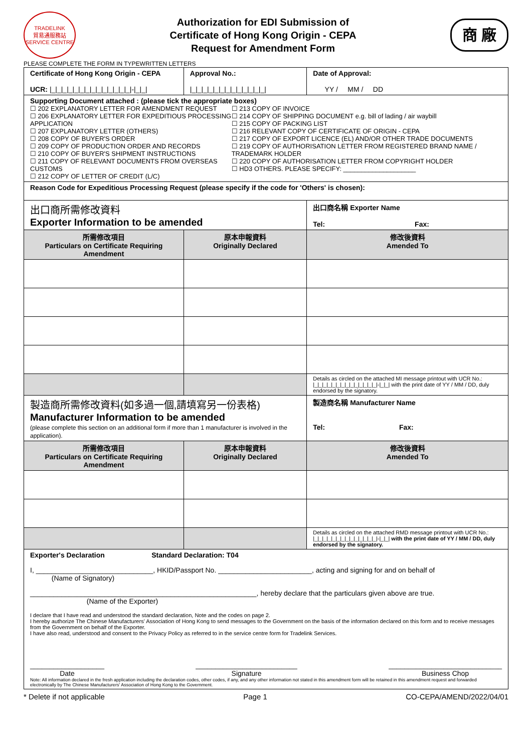TRADELINK
貿易通服務站
SERVICE CENTRE
Authorization for EDI Submission of
Certificate of Hong Kong Origin - CEPA
Request for Amendment Form
商 廠
PLEASE COMPLETE THE FORM IN TYPEWRITTEN LETTERS
| Certificate of Hong Kong Origin - CEPA UCR: /_/_/_/_/_/_/_/_/_/_/_/_/_/_/-/_/_/ | Approval No.: /_/_/_/_/_/_/_/_/_/_/_/_/_/ | | Date of Approval: YY / MM / DD |
| Supporting Document attached : (please tick the appropriate boxes) ☐ 202 EXPLANATORY LETTER FOR AMENDMENT REQUEST ☐ 206 EXPLANATORY LETTER FOR EXPEDITIOUS PROCESSING APPLICATION ☐ 207 EXPLANATORY LETTER (OTHERS) ☐ 208 COPY OF BUYER'S ORDER ☐ 209 COPY OF PRODUCTION ORDER AND RECORDS ☐ 210 COPY OF BUYER'S SHIPMENT INSTRUCTIONS ☐ 211 COPY OF RELEVANT DOCUMENTS FROM OVERSEAS CUSTOMS ☐ 212 COPY OF LETTER OF CREDIT (L/C) ☐ 213 COPY OF INVOICE ☐ 214 COPY OF SHIPPING DOCUMENT e.g. bill of lading / air waybill ☐ 215 COPY OF PACKING LIST ☐ 216 RELEVANT COPY OF CERTIFICATE OF ORIGIN - CEPA ☐ 217 COPY OF EXPORT LICENCE (EL) AND/OR OTHER TRADE DOCUMENTS ☐ 219 COPY OF AUTHORISATION LETTER FROM REGISTERED BRAND NAME / TRADEMARK HOLDER ☐ 220 COPY OF AUTHORISATION LETTER FROM COPYRIGHT HOLDER ☐ HD3 OTHERS. PLEASE SPECIFY: ____________________ | | | |
| Reason Code for Expeditious Processing Request (please specify if the code for 'Others' is chosen): | | | |
| 出口商所需修改資料 Exporter Information to be amended | | 出口商名稱 Exporter Name Tel: Fax: | |
| 所需修改項目 Particulars on Certificate Requiring Amendment | 原本申報資料 Originally Declared | 修改後資料 Amended To | |
| | | Details as circled on the attached MI message printout with UCR No.: /_/_/_/_/_/_/_/_/_/_/_/_/_/_/-/_/_/ with the print date of YY / MM / DD, duly endorsed by the signatory. | |
| 製造商所需修改資料(如多過一個,請填寫另一份表格) Manufacturer Information to be amended (please complete this section on an additional form if more than 1 manufacturer is involved in the application). | | 製造商名稱 Manufacturer Name Tel: Fax: | |
| 所需修改項目 Particulars on Certificate Requiring Amendment | 原本申報資料 Originally Declared | 修改後資料 Amended To | |
| | | Details as circled on the attached RMD message printout with UCR No.: /_/_/_/_/_/_/_/_/_/_/_/_/_/_/-/_/_/ with the print date of YY / MM / DD, duly endorsed by the signatory. | |
| Exporter's Declaration Standard Declaration: T04 I, ______________________________, HKID/Passport No. ________________________, acting and signing for and on behalf of (Name of Signatory) __________________________________________________________, hereby declare that the particulars given above are true. (Name of the Exporter) I declare that I have read and understood the standard declaration, Note and the codes on page 2. I hereby authorize The Chinese Manufacturers' Association of Hong Kong to send messages to the Government on the basis of the information declared on this form and to receive messages from the Government on behalf of the Exporter. I have also read, understood and consent to the Privacy Policy as referred to in the service centre form for Tradelink Services. ___________________ Date __________________________ Signature _____________________________ Business Chop Note: All information declared in the fresh application including the declaration codes, other codes, if any, and any other information not stated in this amendment form will be retained in this amendment request and forwarded electronically by The Chinese Manufacturers' Association of Hong Kong to the Government. | | | |
* Delete if not applicable Page 1 CO-CEPA/AMEND/2022/04/01